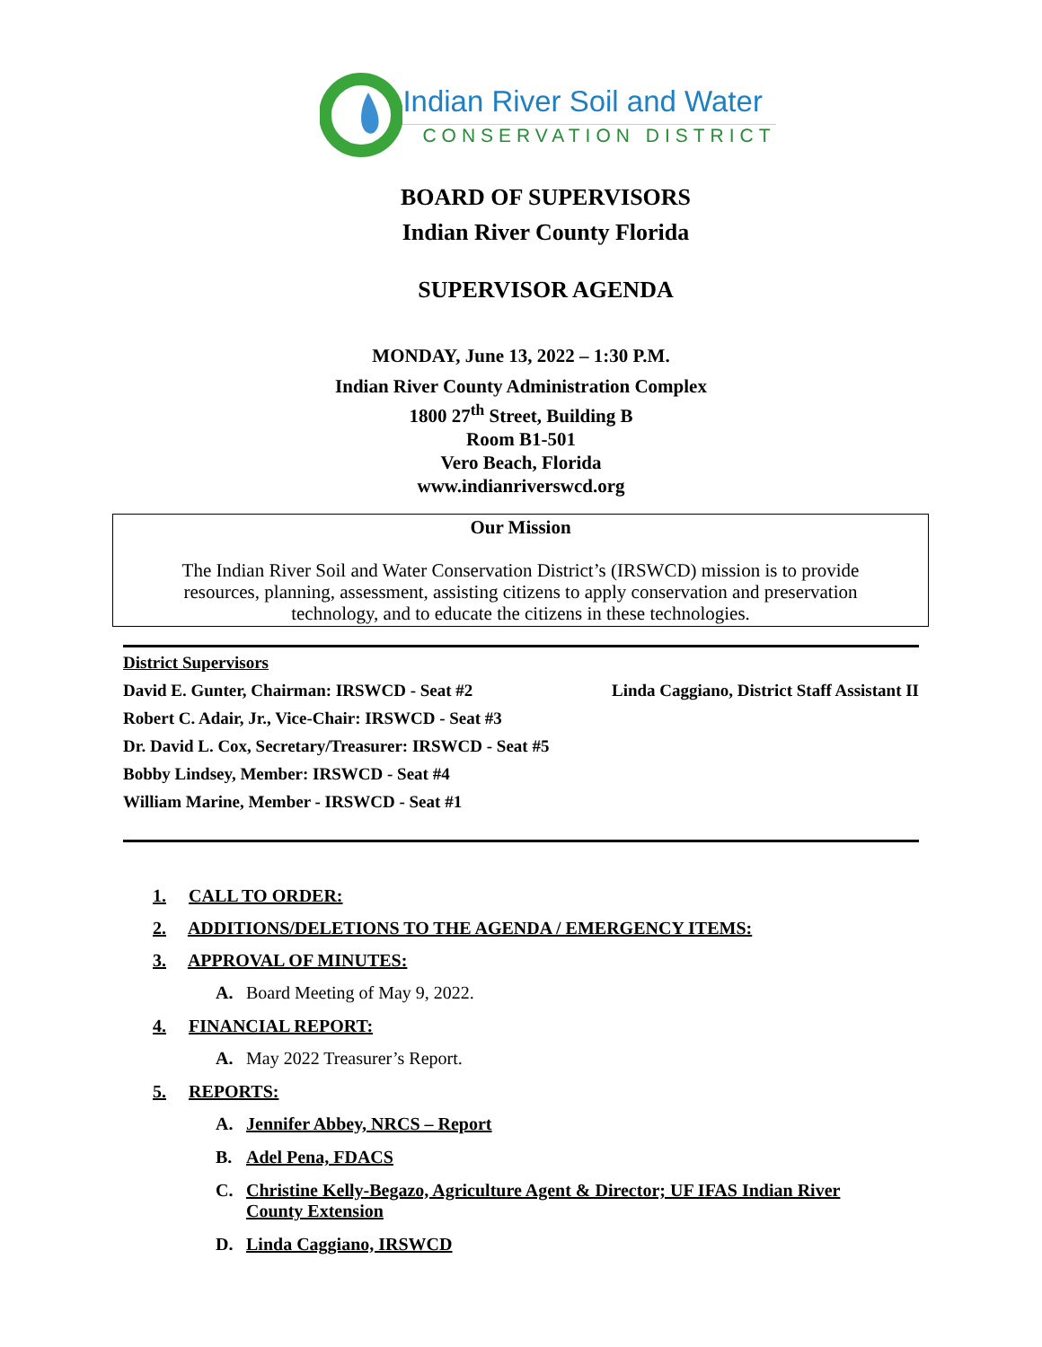Indian River Soil and Water
CONSERVATION DISTRICT
BOARD OF SUPERVISORS
Indian River County Florida
SUPERVISOR AGENDA
MONDAY, June 13, 2022 – 1:30 P.M.
Indian River County Administration Complex
1800 27<sup>th</sup> Street, Building B
Room B1-501
Vero Beach, Florida
www.indianriverswcd.org
Our Mission
The Indian River Soil and Water Conservation District’s (IRSWCD) mission is to provide resources, planning, assessment, assisting citizens to apply conservation and preservation technology, and to educate the citizens in these technologies.
District Supervisors
David E. Gunter, Chairman: IRSWCD - Seat #2 Linda Caggiano, District Staff Assistant II
Robert C. Adair, Jr., Vice-Chair: IRSWCD - Seat #3
Dr. David L. Cox, Secretary/Treasurer: IRSWCD - Seat #5
Bobby Lindsey, Member: IRSWCD - Seat #4
William Marine, Member - IRSWCD - Seat #1
1. CALL TO ORDER:
2. ADDITIONS/DELETIONS TO THE AGENDA / EMERGENCY ITEMS:
3. APPROVAL OF MINUTES:
A. Board Meeting of May 9, 2022.
4. FINANCIAL REPORT:
A. May 2022 Treasurer’s Report.
5. REPORTS:
A. Jennifer Abbey, NRCS – Report
B. Adel Pena, FDACS
C. Christine Kelly-Begazo, Agriculture Agent & Director; UF IFAS Indian River County Extension
D. Linda Caggiano, IRSWCD